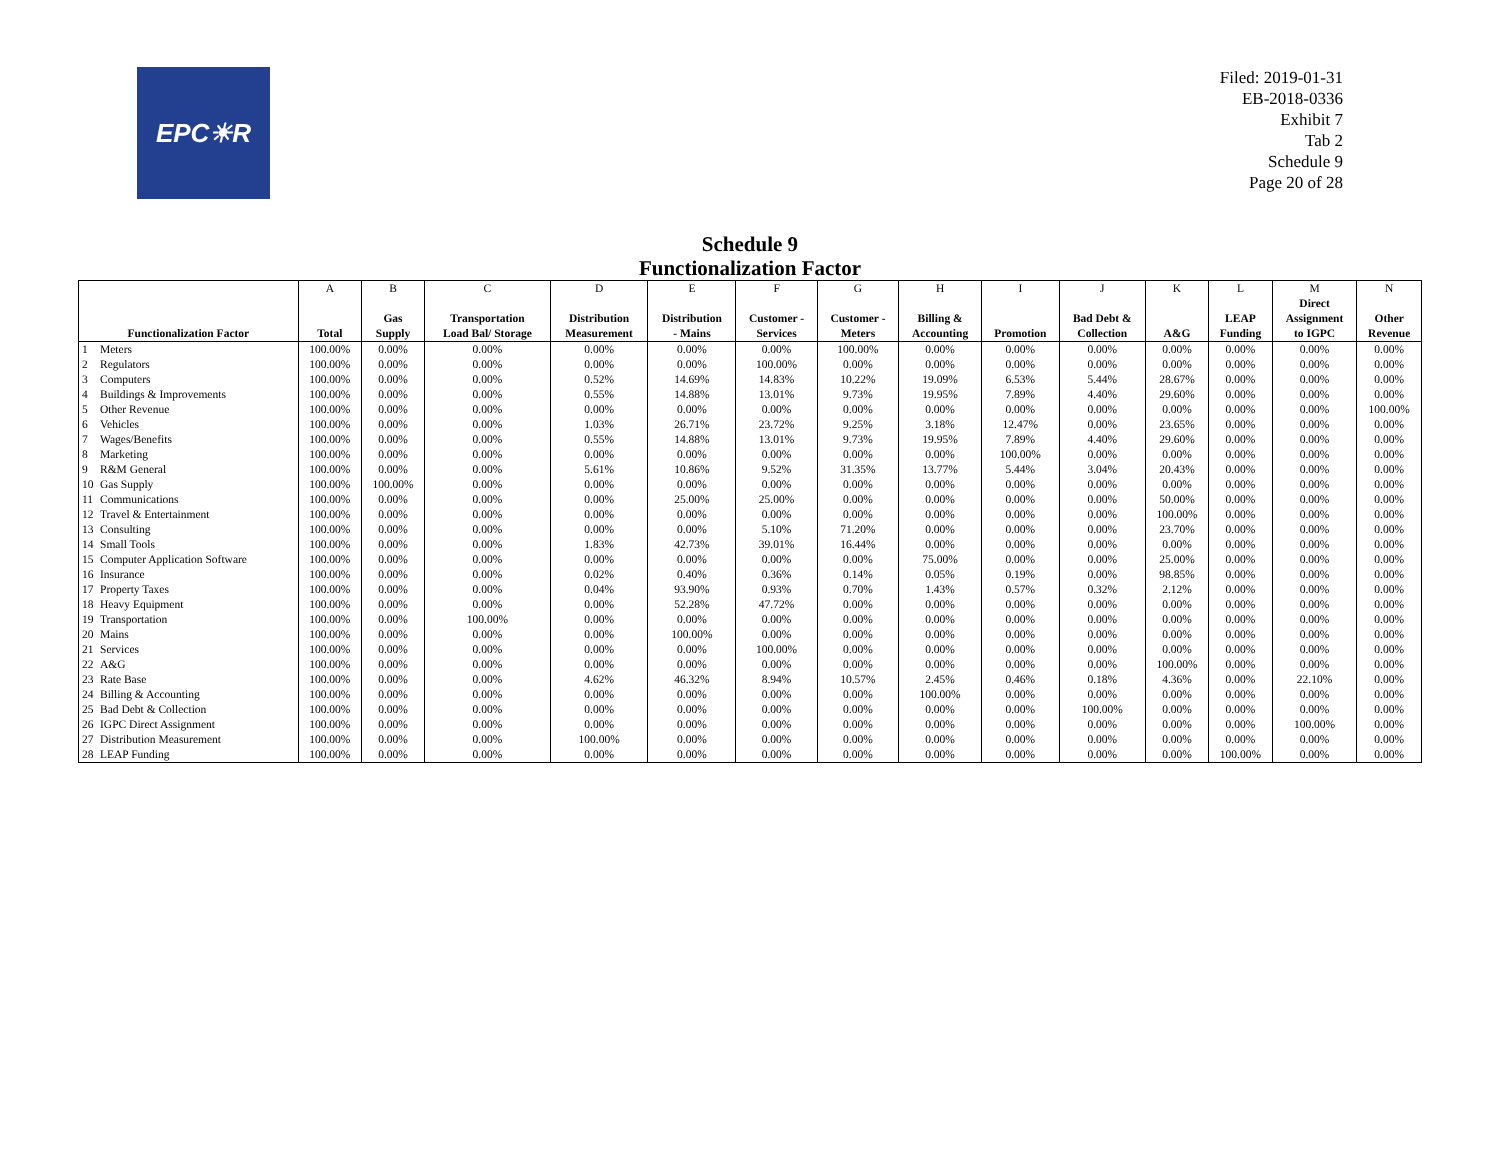EPC☀R
Filed: 2019-01-31
EB-2018-0336
Exhibit 7
Tab 2
Schedule 9
Page 20 of 28
Schedule 9
Functionalization Factor
| | | A | B | C | D | E | F | G | H | I | J | K | L | M | N |
| --- | --- | --- | --- | --- | --- | --- | --- | --- | --- | --- | --- | --- | --- | --- | --- |
| Functionalization Factor | | Total | Gas Supply | Transportation Load Bal/ Storage | Distribution Measurement | Distribution - Mains | Customer - Services | Customer - Meters | Billing & Accounting | Promotion | Bad Debt & Collection | A&G | LEAP Funding | Direct Assignment to IGPC | Other Revenue |
| 1 | Meters | 100.00% | 0.00% | 0.00% | 0.00% | 0.00% | 0.00% | 100.00% | 0.00% | 0.00% | 0.00% | 0.00% | 0.00% | 0.00% | 0.00% |
| 2 | Regulators | 100.00% | 0.00% | 0.00% | 0.00% | 0.00% | 100.00% | 0.00% | 0.00% | 0.00% | 0.00% | 0.00% | 0.00% | 0.00% | 0.00% |
| 3 | Computers | 100.00% | 0.00% | 0.00% | 0.52% | 14.69% | 14.83% | 10.22% | 19.09% | 6.53% | 5.44% | 28.67% | 0.00% | 0.00% | 0.00% |
| 4 | Buildings & Improvements | 100.00% | 0.00% | 0.00% | 0.55% | 14.88% | 13.01% | 9.73% | 19.95% | 7.89% | 4.40% | 29.60% | 0.00% | 0.00% | 0.00% |
| 5 | Other Revenue | 100.00% | 0.00% | 0.00% | 0.00% | 0.00% | 0.00% | 0.00% | 0.00% | 0.00% | 0.00% | 0.00% | 0.00% | 0.00% | 100.00% |
| 6 | Vehicles | 100.00% | 0.00% | 0.00% | 1.03% | 26.71% | 23.72% | 9.25% | 3.18% | 12.47% | 0.00% | 23.65% | 0.00% | 0.00% | 0.00% |
| 7 | Wages/Benefits | 100.00% | 0.00% | 0.00% | 0.55% | 14.88% | 13.01% | 9.73% | 19.95% | 7.89% | 4.40% | 29.60% | 0.00% | 0.00% | 0.00% |
| 8 | Marketing | 100.00% | 0.00% | 0.00% | 0.00% | 0.00% | 0.00% | 0.00% | 0.00% | 100.00% | 0.00% | 0.00% | 0.00% | 0.00% | 0.00% |
| 9 | R&M General | 100.00% | 0.00% | 0.00% | 5.61% | 10.86% | 9.52% | 31.35% | 13.77% | 5.44% | 3.04% | 20.43% | 0.00% | 0.00% | 0.00% |
| 10 | Gas Supply | 100.00% | 100.00% | 0.00% | 0.00% | 0.00% | 0.00% | 0.00% | 0.00% | 0.00% | 0.00% | 0.00% | 0.00% | 0.00% | 0.00% |
| 11 | Communications | 100.00% | 0.00% | 0.00% | 0.00% | 25.00% | 25.00% | 0.00% | 0.00% | 0.00% | 0.00% | 50.00% | 0.00% | 0.00% | 0.00% |
| 12 | Travel & Entertainment | 100.00% | 0.00% | 0.00% | 0.00% | 0.00% | 0.00% | 0.00% | 0.00% | 0.00% | 0.00% | 100.00% | 0.00% | 0.00% | 0.00% |
| 13 | Consulting | 100.00% | 0.00% | 0.00% | 0.00% | 0.00% | 5.10% | 71.20% | 0.00% | 0.00% | 0.00% | 23.70% | 0.00% | 0.00% | 0.00% |
| 14 | Small Tools | 100.00% | 0.00% | 0.00% | 1.83% | 42.73% | 39.01% | 16.44% | 0.00% | 0.00% | 0.00% | 0.00% | 0.00% | 0.00% | 0.00% |
| 15 | Computer Application Software | 100.00% | 0.00% | 0.00% | 0.00% | 0.00% | 0.00% | 0.00% | 75.00% | 0.00% | 0.00% | 25.00% | 0.00% | 0.00% | 0.00% |
| 16 | Insurance | 100.00% | 0.00% | 0.00% | 0.02% | 0.40% | 0.36% | 0.14% | 0.05% | 0.19% | 0.00% | 98.85% | 0.00% | 0.00% | 0.00% |
| 17 | Property Taxes | 100.00% | 0.00% | 0.00% | 0.04% | 93.90% | 0.93% | 0.70% | 1.43% | 0.57% | 0.32% | 2.12% | 0.00% | 0.00% | 0.00% |
| 18 | Heavy Equipment | 100.00% | 0.00% | 0.00% | 0.00% | 52.28% | 47.72% | 0.00% | 0.00% | 0.00% | 0.00% | 0.00% | 0.00% | 0.00% | 0.00% |
| 19 | Transportation | 100.00% | 0.00% | 100.00% | 0.00% | 0.00% | 0.00% | 0.00% | 0.00% | 0.00% | 0.00% | 0.00% | 0.00% | 0.00% | 0.00% |
| 20 | Mains | 100.00% | 0.00% | 0.00% | 0.00% | 100.00% | 0.00% | 0.00% | 0.00% | 0.00% | 0.00% | 0.00% | 0.00% | 0.00% | 0.00% |
| 21 | Services | 100.00% | 0.00% | 0.00% | 0.00% | 0.00% | 100.00% | 0.00% | 0.00% | 0.00% | 0.00% | 0.00% | 0.00% | 0.00% | 0.00% |
| 22 | A&G | 100.00% | 0.00% | 0.00% | 0.00% | 0.00% | 0.00% | 0.00% | 0.00% | 0.00% | 0.00% | 100.00% | 0.00% | 0.00% | 0.00% |
| 23 | Rate Base | 100.00% | 0.00% | 0.00% | 4.62% | 46.32% | 8.94% | 10.57% | 2.45% | 0.46% | 0.18% | 4.36% | 0.00% | 22.10% | 0.00% |
| 24 | Billing & Accounting | 100.00% | 0.00% | 0.00% | 0.00% | 0.00% | 0.00% | 0.00% | 100.00% | 0.00% | 0.00% | 0.00% | 0.00% | 0.00% | 0.00% |
| 25 | Bad Debt & Collection | 100.00% | 0.00% | 0.00% | 0.00% | 0.00% | 0.00% | 0.00% | 0.00% | 0.00% | 100.00% | 0.00% | 0.00% | 0.00% | 0.00% |
| 26 | IGPC Direct Assignment | 100.00% | 0.00% | 0.00% | 0.00% | 0.00% | 0.00% | 0.00% | 0.00% | 0.00% | 0.00% | 0.00% | 0.00% | 100.00% | 0.00% |
| 27 | Distribution Measurement | 100.00% | 0.00% | 0.00% | 100.00% | 0.00% | 0.00% | 0.00% | 0.00% | 0.00% | 0.00% | 0.00% | 0.00% | 0.00% | 0.00% |
| 28 | LEAP Funding | 100.00% | 0.00% | 0.00% | 0.00% | 0.00% | 0.00% | 0.00% | 0.00% | 0.00% | 0.00% | 0.00% | 100.00% | 0.00% | 0.00% |